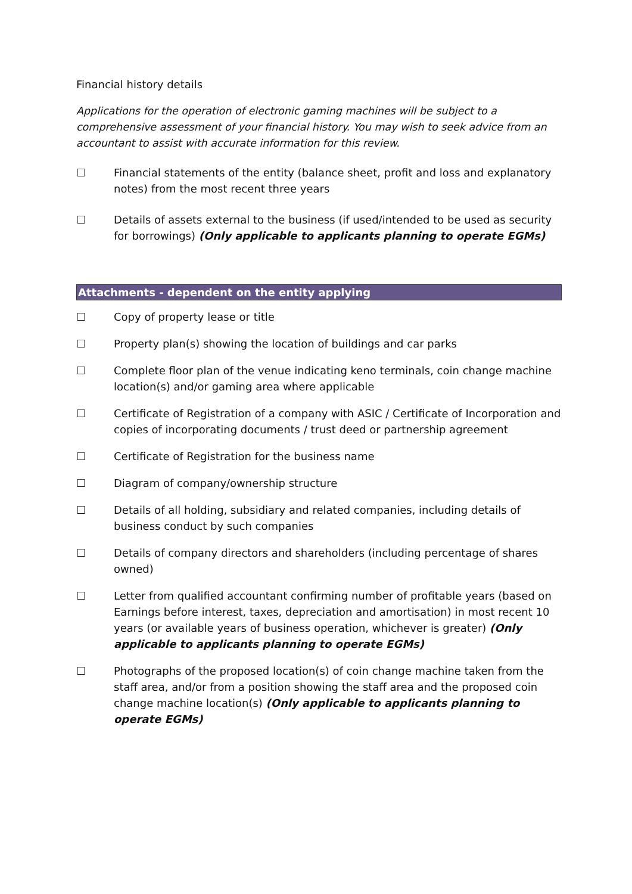Financial history details
Applications for the operation of electronic gaming machines will be subject to a comprehensive assessment of your financial history. You may wish to seek advice from an accountant to assist with accurate information for this review.
☐ Financial statements of the entity (balance sheet, profit and loss and explanatory notes) from the most recent three years
☐ Details of assets external to the business (if used/intended to be used as security for borrowings) (Only applicable to applicants planning to operate EGMs)
Attachments - dependent on the entity applying
☐ Copy of property lease or title
☐ Property plan(s) showing the location of buildings and car parks
☐ Complete floor plan of the venue indicating keno terminals, coin change machine location(s) and/or gaming area where applicable
☐ Certificate of Registration of a company with ASIC / Certificate of Incorporation and copies of incorporating documents / trust deed or partnership agreement
☐ Certificate of Registration for the business name
☐ Diagram of company/ownership structure
☐ Details of all holding, subsidiary and related companies, including details of business conduct by such companies
☐ Details of company directors and shareholders (including percentage of shares owned)
☐ Letter from qualified accountant confirming number of profitable years (based on Earnings before interest, taxes, depreciation and amortisation) in most recent 10 years (or available years of business operation, whichever is greater) (Only applicable to applicants planning to operate EGMs)
☐ Photographs of the proposed location(s) of coin change machine taken from the staff area, and/or from a position showing the staff area and the proposed coin change machine location(s) (Only applicable to applicants planning to operate EGMs)